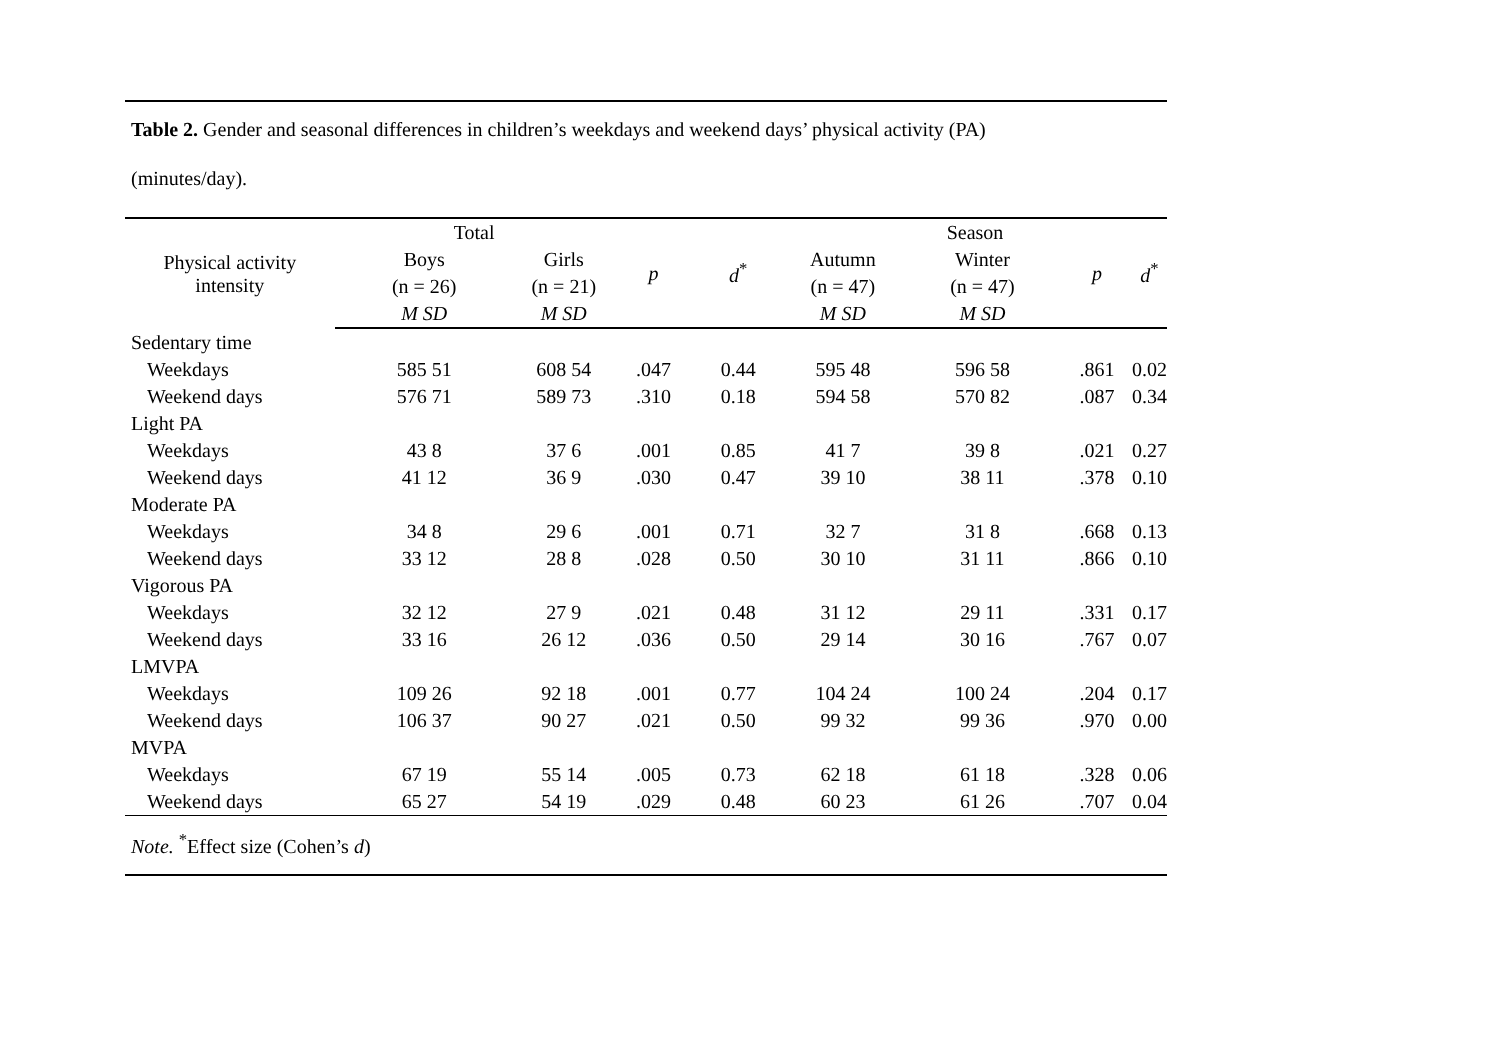Table 2. Gender and seasonal differences in children’s weekdays and weekend days’ physical activity (PA)
(minutes/day).
| Physical activity intensity | Total | | | | Season | | | |
| --- | --- | --- | --- | --- | --- | --- | --- | --- |
| | Boys | Girls | p | d<sup>*</sup> | Autumn | Winter | p | d<sup>*</sup> |
| | (n = 26) | (n = 21) | | | (n = 47) | (n = 47) | | |
| | M SD | M SD | | | M SD | M SD | | |
| Sedentary time | | | | | | | | |
| Weekdays | 585 51 | 608 54 | .047 | 0.44 | 595 48 | 596 58 | .861 | 0.02 |
| Weekend days | 576 71 | 589 73 | .310 | 0.18 | 594 58 | 570 82 | .087 | 0.34 |
| Light PA | | | | | | | | |
| Weekdays | 43 8 | 37 6 | .001 | 0.85 | 41 7 | 39 8 | .021 | 0.27 |
| Weekend days | 41 12 | 36 9 | .030 | 0.47 | 39 10 | 38 11 | .378 | 0.10 |
| Moderate PA | | | | | | | | |
| Weekdays | 34 8 | 29 6 | .001 | 0.71 | 32 7 | 31 8 | .668 | 0.13 |
| Weekend days | 33 12 | 28 8 | .028 | 0.50 | 30 10 | 31 11 | .866 | 0.10 |
| Vigorous PA | | | | | | | | |
| Weekdays | 32 12 | 27 9 | .021 | 0.48 | 31 12 | 29 11 | .331 | 0.17 |
| Weekend days | 33 16 | 26 12 | .036 | 0.50 | 29 14 | 30 16 | .767 | 0.07 |
| LMVPA | | | | | | | | |
| Weekdays | 109 26 | 92 18 | .001 | 0.77 | 104 24 | 100 24 | .204 | 0.17 |
| Weekend days | 106 37 | 90 27 | .021 | 0.50 | 99 32 | 99 36 | .970 | 0.00 |
| MVPA | | | | | | | | |
| Weekdays | 67 19 | 55 14 | .005 | 0.73 | 62 18 | 61 18 | .328 | 0.06 |
| Weekend days | 65 27 | 54 19 | .029 | 0.48 | 60 23 | 61 26 | .707 | 0.04 |
Note. <sup>*</sup>Effect size (Cohen’s d)